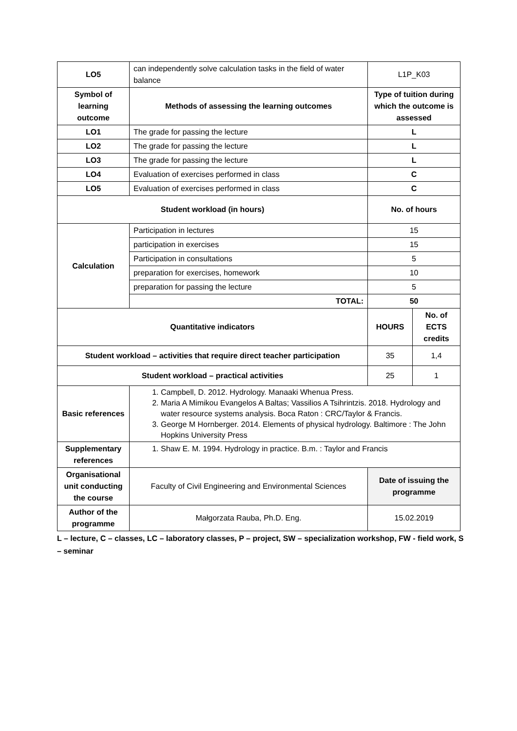| LO5 | can independently solve calculation tasks in the field of water balance | L1P_K03 | |
| Symbol of learning outcome | Methods of assessing the learning outcomes | Type of tuition during which the outcome is assessed | |
| LO1 | The grade for passing the lecture | L | |
| LO2 | The grade for passing the lecture | L | |
| LO3 | The grade for passing the lecture | L | |
| LO4 | Evaluation of exercises performed in class | C | |
| LO5 | Evaluation of exercises performed in class | C | |
| Student workload (in hours) | | No. of hours | |
| Calculation | Participation in lectures | 15 | |
| | participation in exercises | 15 | |
| | Participation in consultations | 5 | |
| | preparation for exercises, homework | 10 | |
| | preparation for passing the lecture | 5 | |
| | TOTAL: | 50 | |
| Quantitative indicators | | HOURS | No. of ECTS credits |
| Student workload – activities that require direct teacher participation | | 35 | 1,4 |
| Student workload – practical activities | | 25 | 1 |
| Basic references | 1. Campbell, D. 2012. Hydrology. Manaaki Whenua Press. 2. Maria A Mimikou Evangelos A Baltas; Vassilios A Tsihrintzis. 2018. Hydrology and water resource systems analysis. Boca Raton : CRC/Taylor & Francis. 3. George M Hornberger. 2014. Elements of physical hydrology. Baltimore : The John Hopkins University Press | | |
| Supplementary references | 1. Shaw E. M. 1994. Hydrology in practice. B.m. : Taylor and Francis | | |
| Organisational unit conducting the course | Faculty of Civil Engineering and Environmental Sciences | Date of issuing the programme | |
| Author of the programme | Małgorzata Rauba, Ph.D. Eng. | 15.02.2019 | |
L – lecture, C – classes, LC – laboratory classes, P – project, SW – specialization workshop, FW - field work, S – seminar